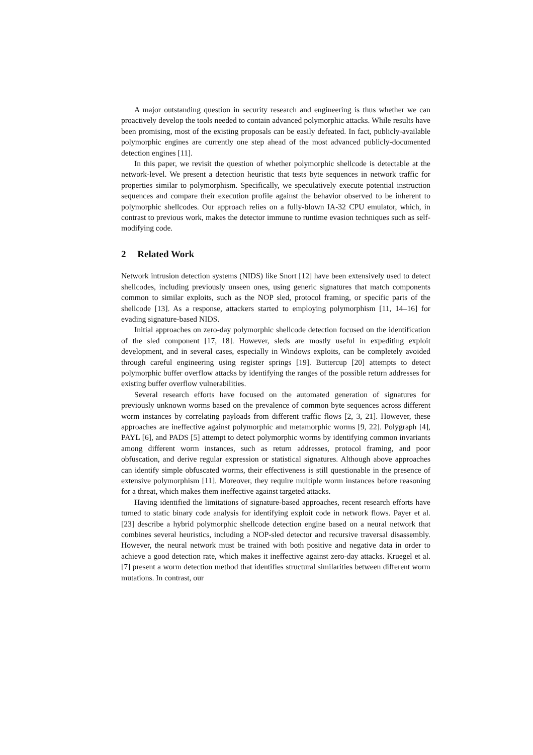A major outstanding question in security research and engineering is thus whether we can proactively develop the tools needed to contain advanced polymorphic attacks. While results have been promising, most of the existing proposals can be easily defeated. In fact, publicly-available polymorphic engines are currently one step ahead of the most advanced publicly-documented detection engines [11].
In this paper, we revisit the question of whether polymorphic shellcode is detectable at the network-level. We present a detection heuristic that tests byte sequences in network traffic for properties similar to polymorphism. Specifically, we speculatively execute potential instruction sequences and compare their execution profile against the behavior observed to be inherent to polymorphic shellcodes. Our approach relies on a fully-blown IA-32 CPU emulator, which, in contrast to previous work, makes the detector immune to runtime evasion techniques such as self-modifying code.
2 Related Work
Network intrusion detection systems (NIDS) like Snort [12] have been extensively used to detect shellcodes, including previously unseen ones, using generic signatures that match components common to similar exploits, such as the NOP sled, protocol framing, or specific parts of the shellcode [13]. As a response, attackers started to employing polymorphism [11, 14–16] for evading signature-based NIDS.
Initial approaches on zero-day polymorphic shellcode detection focused on the identification of the sled component [17, 18]. However, sleds are mostly useful in expediting exploit development, and in several cases, especially in Windows exploits, can be completely avoided through careful engineering using register springs [19]. Buttercup [20] attempts to detect polymorphic buffer overflow attacks by identifying the ranges of the possible return addresses for existing buffer overflow vulnerabilities.
Several research efforts have focused on the automated generation of signatures for previously unknown worms based on the prevalence of common byte sequences across different worm instances by correlating payloads from different traffic flows [2, 3, 21]. However, these approaches are ineffective against polymorphic and metamorphic worms [9, 22]. Polygraph [4], PAYL [6], and PADS [5] attempt to detect polymorphic worms by identifying common invariants among different worm instances, such as return addresses, protocol framing, and poor obfuscation, and derive regular expression or statistical signatures. Although above approaches can identify simple obfuscated worms, their effectiveness is still questionable in the presence of extensive polymorphism [11]. Moreover, they require multiple worm instances before reasoning for a threat, which makes them ineffective against targeted attacks.
Having identified the limitations of signature-based approaches, recent research efforts have turned to static binary code analysis for identifying exploit code in network flows. Payer et al. [23] describe a hybrid polymorphic shellcode detection engine based on a neural network that combines several heuristics, including a NOP-sled detector and recursive traversal disassembly. However, the neural network must be trained with both positive and negative data in order to achieve a good detection rate, which makes it ineffective against zero-day attacks. Kruegel et al. [7] present a worm detection method that identifies structural similarities between different worm mutations. In contrast, our